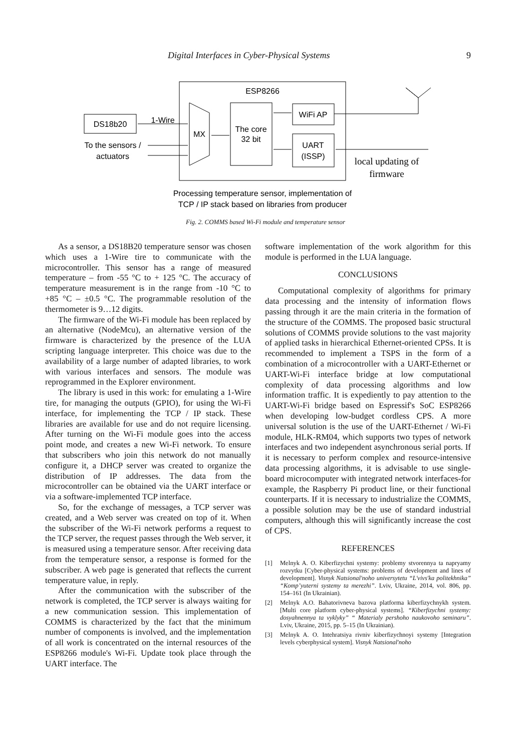Digital Interfaces in Cyber-Physical Systems 9
ESP8266
DS18b20
1-Wire
To the sensors /
actuators
MX
The core
32 bit
WiFi AP
UART
(ISSP)
local updating of
firmware
Processing temperature sensor, implementation of
TCP / IP stack based on libraries from producer
Fig. 2. COMMS based Wi-Fi module and temperature sensor
As a sensor, a DS18B20 temperature sensor was chosen which uses a 1-Wire tire to communicate with the microcontroller. This sensor has a range of measured temperature – from -55 °C to + 125 °C. The accuracy of temperature measurement is in the range from -10 °C to +85 °C – ±0.5 °C. The programmable resolution of the thermometer is 9…12 digits.
The firmware of the Wi-Fi module has been replaced by an alternative (NodeMcu), an alternative version of the firmware is characterized by the presence of the LUA scripting language interpreter. This choice was due to the availability of a large number of adapted libraries, to work with various interfaces and sensors. The module was reprogrammed in the Explorer environment.
The library is used in this work: for emulating a 1-Wire tire, for managing the outputs (GPIO), for using the Wi-Fi interface, for implementing the TCP / IP stack. These libraries are available for use and do not require licensing. After turning on the Wi-Fi module goes into the access point mode, and creates a new Wi-Fi network. To ensure that subscribers who join this network do not manually configure it, a DHCP server was created to organize the distribution of IP addresses. The data from the microcontroller can be obtained via the UART interface or via a software-implemented TCP interface.
So, for the exchange of messages, a TCP server was created, and a Web server was created on top of it. When the subscriber of the Wi-Fi network performs a request to the TCP server, the request passes through the Web server, it is measured using a temperature sensor. After receiving data from the temperature sensor, a response is formed for the subscriber. A web page is generated that reflects the current temperature value, in reply.
After the communication with the subscriber of the network is completed, the TCP server is always waiting for a new communication session. This implementation of COMMS is characterized by the fact that the minimum number of components is involved, and the implementation of all work is concentrated on the internal resources of the ESP8266 module's Wi-Fi. Update took place through the UART interface. The
software implementation of the work algorithm for this module is performed in the LUA language.
CONCLUSIONS
Computational complexity of algorithms for primary data processing and the intensity of information flows passing through it are the main criteria in the formation of the structure of the COMMS. The proposed basic structural solutions of COMMS provide solutions to the vast majority of applied tasks in hierarchical Ethernet-oriented CPSs. It is recommended to implement a TSPS in the form of a combination of a microcontroller with a UART-Ethernet or UART-Wi-Fi interface bridge at low computational complexity of data processing algorithms and low information traffic. It is expediently to pay attention to the UART-Wi-Fi bridge based on Espressif's SoC ESP8266 when developing low-budget cordless CPS. A more universal solution is the use of the UART-Ethernet / Wi-Fi module, HLK-RM04, which supports two types of network interfaces and two independent asynchronous serial ports. If it is necessary to perform complex and resource-intensive data processing algorithms, it is advisable to use single-board microcomputer with integrated network interfaces-for example, the Raspberry Pi product line, or their functional counterparts. If it is necessary to industrialize the COMMS, a possible solution may be the use of standard industrial computers, although this will significantly increase the cost of CPS.
REFERENCES
[1] Melnyk A. O. Kiberfizychni systemy: problemy stvorennya ta napryamy rozvytku [Cyber-physical systems: problems of development and lines of development]. Visnyk Natsional'noho universytetu “L'vivs'ka politekhnika” “Komp’yuterni systemy ta merezhi”. Lviv, Ukraine, 2014, vol. 806, pp. 154–161 (In Ukrainian).
[2] Melnyk A.O. Bahatorivneva bazova platforma kiberfizychnykh system. [Multi core platform cyber-physical systems]. “Kiberfizychni systemy: dosyahnennya ta vyklyky” “ Materialy pershoho naukovoho seminaru”. Lviv, Ukraine, 2015, pp. 5–15 (In Ukrainian).
[3] Melnyk A. O. Intehratsiya rivniv kiberfizychnoyi systemy [Integration levels cyberphysical system]. Visnyk Natsional'noho